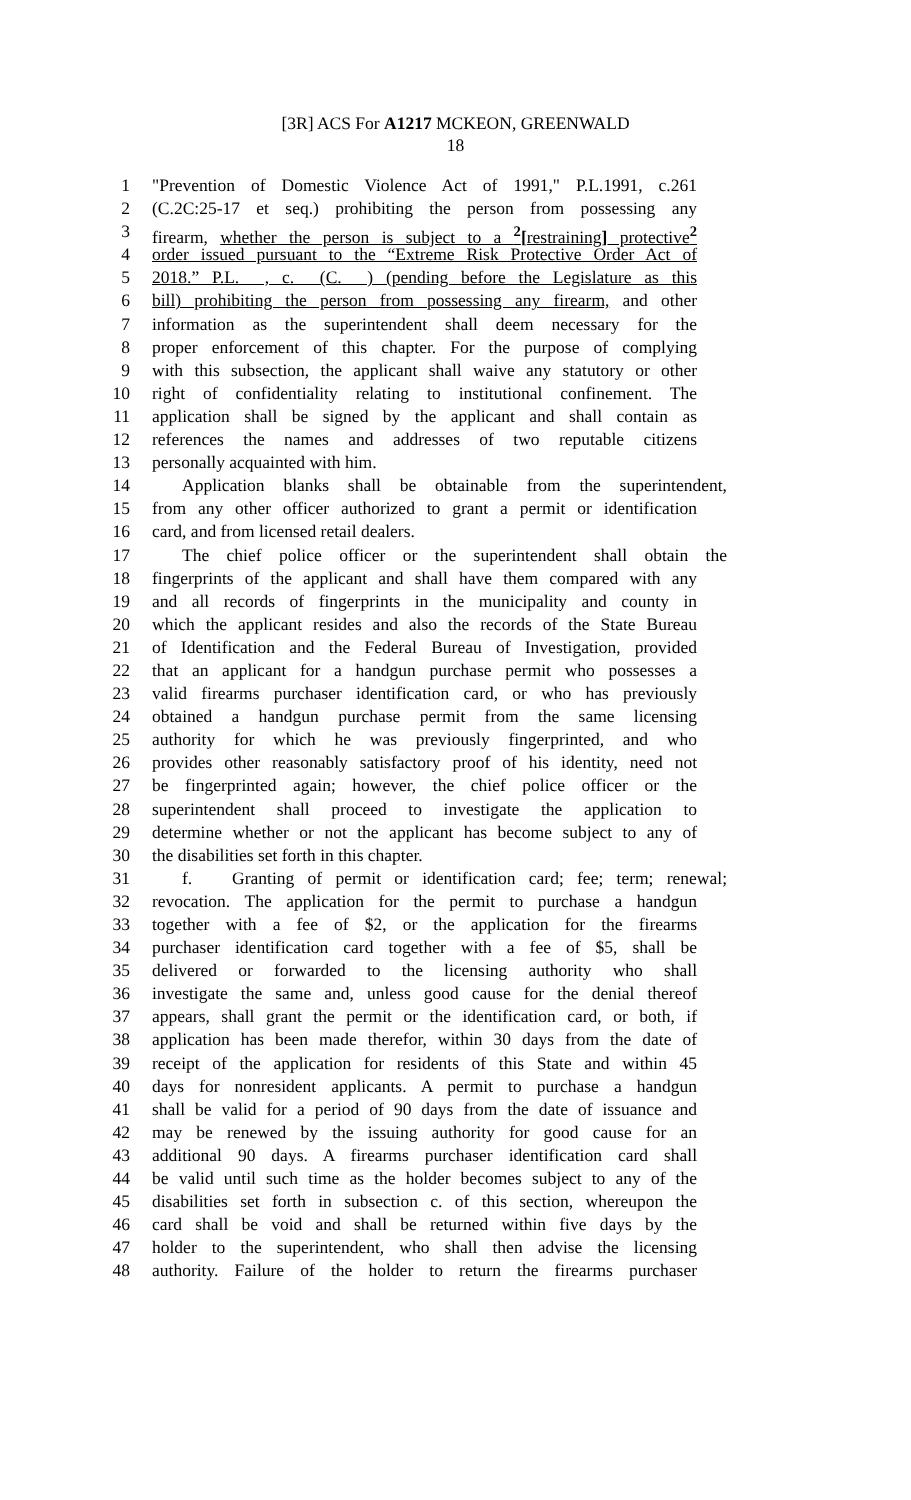[3R] ACS For A1217 MCKEON, GREENWALD
18
1 "Prevention of Domestic Violence Act of 1991," P.L.1991, c.261
2 (C.2C:25-17 et seq.) prohibiting the person from possessing any
3 firearm, whether the person is subject to a <sup>2</sup>[restraining] protective<sup>2</sup>
4 order issued pursuant to the “Extreme Risk Protective Order Act of
5 2018.” P.L. , c. (C. ) (pending before the Legislature as this
6 bill) prohibiting the person from possessing any firearm, and other
7 information as the superintendent shall deem necessary for the
8 proper enforcement of this chapter. For the purpose of complying
9 with this subsection, the applicant shall waive any statutory or other
10 right of confidentiality relating to institutional confinement. The
11 application shall be signed by the applicant and shall contain as
12 references the names and addresses of two reputable citizens
13 personally acquainted with him.
14 Application blanks shall be obtainable from the superintendent,
15 from any other officer authorized to grant a permit or identification
16 card, and from licensed retail dealers.
17 The chief police officer or the superintendent shall obtain the
18 fingerprints of the applicant and shall have them compared with any
19 and all records of fingerprints in the municipality and county in
20 which the applicant resides and also the records of the State Bureau
21 of Identification and the Federal Bureau of Investigation, provided
22 that an applicant for a handgun purchase permit who possesses a
23 valid firearms purchaser identification card, or who has previously
24 obtained a handgun purchase permit from the same licensing
25 authority for which he was previously fingerprinted, and who
26 provides other reasonably satisfactory proof of his identity, need not
27 be fingerprinted again; however, the chief police officer or the
28 superintendent shall proceed to investigate the application to
29 determine whether or not the applicant has become subject to any of
30 the disabilities set forth in this chapter.
31 f. Granting of permit or identification card; fee; term; renewal;
32 revocation. The application for the permit to purchase a handgun
33 together with a fee of $2, or the application for the firearms
34 purchaser identification card together with a fee of $5, shall be
35 delivered or forwarded to the licensing authority who shall
36 investigate the same and, unless good cause for the denial thereof
37 appears, shall grant the permit or the identification card, or both, if
38 application has been made therefor, within 30 days from the date of
39 receipt of the application for residents of this State and within 45
40 days for nonresident applicants. A permit to purchase a handgun
41 shall be valid for a period of 90 days from the date of issuance and
42 may be renewed by the issuing authority for good cause for an
43 additional 90 days. A firearms purchaser identification card shall
44 be valid until such time as the holder becomes subject to any of the
45 disabilities set forth in subsection c. of this section, whereupon the
46 card shall be void and shall be returned within five days by the
47 holder to the superintendent, who shall then advise the licensing
48 authority. Failure of the holder to return the firearms purchaser